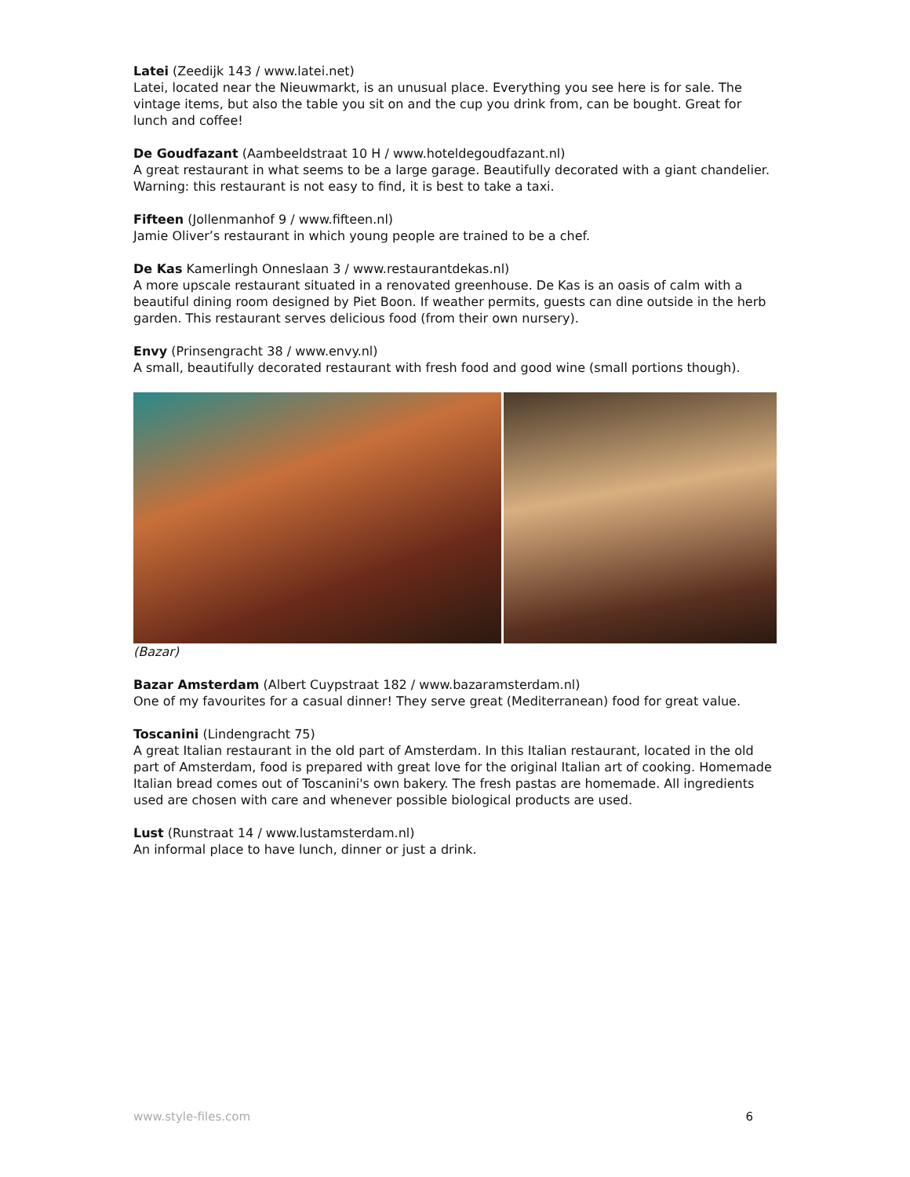Latei (Zeedijk 143 / www.latei.net)
Latei, located near the Nieuwmarkt, is an unusual place. Everything you see here is for sale. The vintage items, but also the table you sit on and the cup you drink from, can be bought. Great for lunch and coffee!
De Goudfazant (Aambeeldstraat 10 H / www.hoteldegoudfazant.nl)
A great restaurant in what seems to be a large garage. Beautifully decorated with a giant chandelier. Warning: this restaurant is not easy to find, it is best to take a taxi.
Fifteen (Jollenmanhof 9 / www.fifteen.nl)
Jamie Oliver’s restaurant in which young people are trained to be a chef.
De Kas Kamerlingh Onneslaan 3 / www.restaurantdekas.nl)
A more upscale restaurant situated in a renovated greenhouse. De Kas is an oasis of calm with a beautiful dining room designed by Piet Boon. If weather permits, guests can dine outside in the herb garden. This restaurant serves delicious food (from their own nursery).
Envy (Prinsengracht 38 / www.envy.nl)
A small, beautifully decorated restaurant with fresh food and good wine (small portions though).
(Bazar)
Bazar Amsterdam (Albert Cuypstraat 182 / www.bazaramsterdam.nl)
One of my favourites for a casual dinner! They serve great (Mediterranean) food for great value.
Toscanini (Lindengracht 75)
A great Italian restaurant in the old part of Amsterdam. In this Italian restaurant, located in the old part of Amsterdam, food is prepared with great love for the original Italian art of cooking. Homemade Italian bread comes out of Toscanini's own bakery. The fresh pastas are homemade. All ingredients used are chosen with care and whenever possible biological products are used.
Lust (Runstraat 14 / www.lustamsterdam.nl)
An informal place to have lunch, dinner or just a drink.
www.style-files.com 6